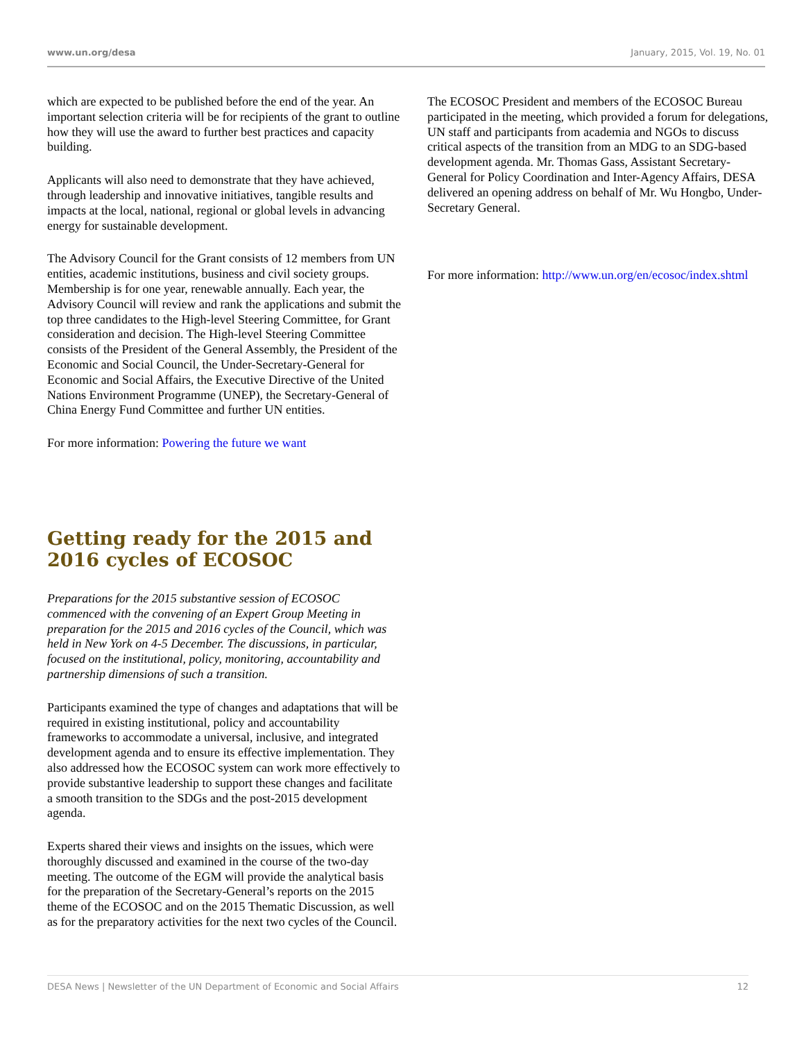www.un.org/desa January, 2015, Vol. 19, No. 01
which are expected to be published before the end of the year. An important selection criteria will be for recipients of the grant to outline how they will use the award to further best practices and capacity building.
Applicants will also need to demonstrate that they have achieved, through leadership and innovative initiatives, tangible results and impacts at the local, national, regional or global levels in advancing energy for sustainable development.
The Advisory Council for the Grant consists of 12 members from UN entities, academic institutions, business and civil society groups. Membership is for one year, renewable annually. Each year, the Advisory Council will review and rank the applications and submit the top three candidates to the High-level Steering Committee, for Grant consideration and decision. The High-level Steering Committee consists of the President of the General Assembly, the President of the Economic and Social Council, the Under-Secretary-General for Economic and Social Affairs, the Executive Directive of the United Nations Environment Programme (UNEP), the Secretary-General of China Energy Fund Committee and further UN entities.
For more information: Powering the future we want
Getting ready for the 2015 and 2016 cycles of ECOSOC
Preparations for the 2015 substantive session of ECOSOC commenced with the convening of an Expert Group Meeting in preparation for the 2015 and 2016 cycles of the Council, which was held in New York on 4-5 December. The discussions, in particular, focused on the institutional, policy, monitoring, accountability and partnership dimensions of such a transition.
Participants examined the type of changes and adaptations that will be required in existing institutional, policy and accountability frameworks to accommodate a universal, inclusive, and integrated development agenda and to ensure its effective implementation. They also addressed how the ECOSOC system can work more effectively to provide substantive leadership to support these changes and facilitate a smooth transition to the SDGs and the post-2015 development agenda.
Experts shared their views and insights on the issues, which were thoroughly discussed and examined in the course of the two-day meeting. The outcome of the EGM will provide the analytical basis for the preparation of the Secretary-General’s reports on the 2015 theme of the ECOSOC and on the 2015 Thematic Discussion, as well as for the preparatory activities for the next two cycles of the Council.
The ECOSOC President and members of the ECOSOC Bureau participated in the meeting, which provided a forum for delegations, UN staff and participants from academia and NGOs to discuss critical aspects of the transition from an MDG to an SDG-based development agenda. Mr. Thomas Gass, Assistant Secretary-General for Policy Coordination and Inter-Agency Affairs, DESA delivered an opening address on behalf of Mr. Wu Hongbo, Under-Secretary General.
For more information: http://www.un.org/en/ecosoc/index.shtml
DESA News | Newsletter of the UN Department of Economic and Social Affairs 12